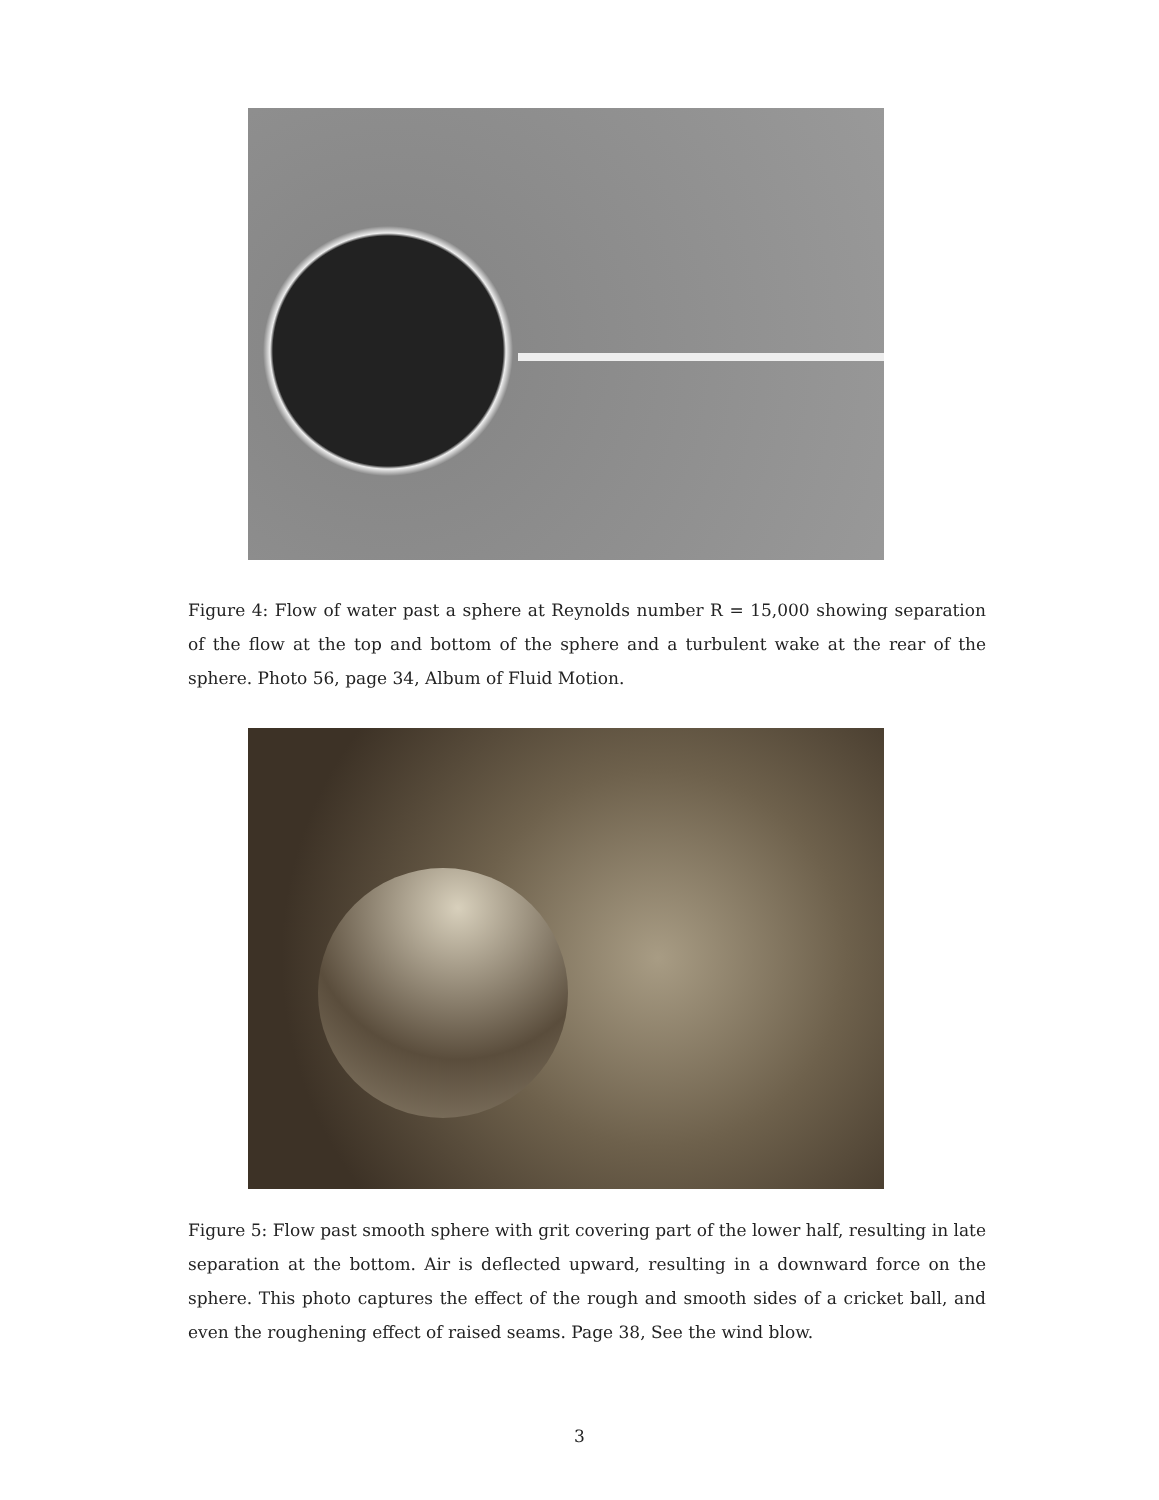Figure 4: Flow of water past a sphere at Reynolds number R = 15,000 showing separation of the flow at the top and bottom of the sphere and a turbulent wake at the rear of the sphere. Photo 56, page 34, Album of Fluid Motion.
Figure 5: Flow past smooth sphere with grit covering part of the lower half, resulting in late separation at the bottom. Air is deflected upward, resulting in a downward force on the sphere. This photo captures the effect of the rough and smooth sides of a cricket ball, and even the roughening effect of raised seams. Page 38, See the wind blow.
3